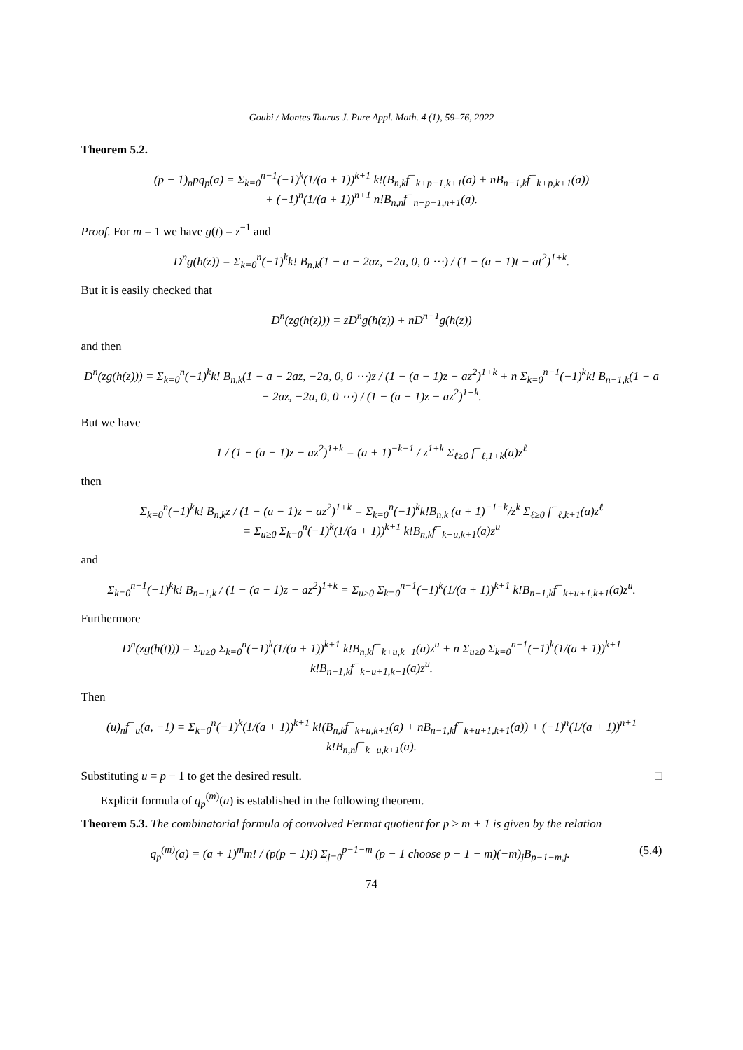Goubi / Montes Taurus J. Pure Appl. Math. 4 (1), 59–76, 2022
Theorem 5.2.
(p − 1)<sub>n</sub>pq<sub>p</sub>(a) = Σ<sub>k=0</sub><sup>n−1</sup>(−1)<sup>k</sup>(1/(a + 1))<sup>k+1</sup> k!(B<sub>n,k</sub>f<sup>−</sup><sub>k+p−1,k+1</sub>(a) + nB<sub>n−1,k</sub>f<sup>−</sup><sub>k+p,k+1</sub>(a))
+ (−1)<sup>n</sup>(1/(a + 1))<sup>n+1</sup> n!B<sub>n,n</sub>f<sup>−</sup><sub>n+p−1,n+1</sub>(a).
Proof. For m = 1 we have g(t) = z<sup>−1</sup> and
D<sup>n</sup>g(h(z)) = Σ<sub>k=0</sub><sup>n</sup>(−1)<sup>k</sup>k! B<sub>n,k</sub>(1 − a − 2az, −2a, 0, 0 ⋯) / (1 − (a − 1)t − at<sup>2</sup>)<sup>1+k</sup>.
But it is easily checked that
D<sup>n</sup>(zg(h(z))) = zD<sup>n</sup>g(h(z)) + nD<sup>n−1</sup>g(h(z))
and then
D<sup>n</sup>(zg(h(z))) = Σ<sub>k=0</sub><sup>n</sup>(−1)<sup>k</sup>k! B<sub>n,k</sub>(1 − a − 2az, −2a, 0, 0 ⋯)z / (1 − (a − 1)z − az<sup>2</sup>)<sup>1+k</sup> + n Σ<sub>k=0</sub><sup>n−1</sup>(−1)<sup>k</sup>k! B<sub>n−1,k</sub>(1 − a − 2az, −2a, 0, 0 ⋯) / (1 − (a − 1)z − az<sup>2</sup>)<sup>1+k</sup>.
But we have
1 / (1 − (a − 1)z − az<sup>2</sup>)<sup>1+k</sup> = (a + 1)<sup>−k−1</sup> / z<sup>1+k</sup> Σ<sub>ℓ≥0</sub> f<sup>−</sup><sub>ℓ,1+k</sub>(a)z<sup>ℓ</sup>
then
Σ<sub>k=0</sub><sup>n</sup>(−1)<sup>k</sup>k! B<sub>n,k</sub>z / (1 − (a − 1)z − az<sup>2</sup>)<sup>1+k</sup> = Σ<sub>k=0</sub><sup>n</sup>(−1)<sup>k</sup>k!B<sub>n,k</sub> (a + 1)<sup>−1−k</sup>/z<sup>k</sup> Σ<sub>ℓ≥0</sub> f<sup>−</sup><sub>ℓ,k+1</sub>(a)z<sup>ℓ</sup>
= Σ<sub>u≥0</sub> Σ<sub>k=0</sub><sup>n</sup>(−1)<sup>k</sup>(1/(a + 1))<sup>k+1</sup> k!B<sub>n,k</sub>f<sup>−</sup><sub>k+u,k+1</sub>(a)z<sup>u</sup>
and
Σ<sub>k=0</sub><sup>n−1</sup>(−1)<sup>k</sup>k! B<sub>n−1,k</sub> / (1 − (a − 1)z − az<sup>2</sup>)<sup>1+k</sup> = Σ<sub>u≥0</sub> Σ<sub>k=0</sub><sup>n−1</sup>(−1)<sup>k</sup>(1/(a + 1))<sup>k+1</sup> k!B<sub>n−1,k</sub>f<sup>−</sup><sub>k+u+1,k+1</sub>(a)z<sup>u</sup>.
Furthermore
D<sup>n</sup>(zg(h(t))) = Σ<sub>u≥0</sub> Σ<sub>k=0</sub><sup>n</sup>(−1)<sup>k</sup>(1/(a + 1))<sup>k+1</sup> k!B<sub>n,k</sub>f<sup>−</sup><sub>k+u,k+1</sub>(a)z<sup>u</sup> + n Σ<sub>u≥0</sub> Σ<sub>k=0</sub><sup>n−1</sup>(−1)<sup>k</sup>(1/(a + 1))<sup>k+1</sup> k!B<sub>n−1,k</sub>f<sup>−</sup><sub>k+u+1,k+1</sub>(a)z<sup>u</sup>.
Then
(u)<sub>n</sub>f<sup>−</sup><sub>u</sub>(a, −1) = Σ<sub>k=0</sub><sup>n</sup>(−1)<sup>k</sup>(1/(a + 1))<sup>k+1</sup> k!(B<sub>n,k</sub>f<sup>−</sup><sub>k+u,k+1</sub>(a) + nB<sub>n−1,k</sub>f<sup>−</sup><sub>k+u+1,k+1</sub>(a)) + (−1)<sup>n</sup>(1/(a + 1))<sup>n+1</sup> k!B<sub>n,n</sub>f<sup>−</sup><sub>k+u,k+1</sub>(a).
Substituting u = p − 1 to get the desired result. □
Explicit formula of q<sub>p</sub><sup>(m)</sup>(a) is established in the following theorem.
Theorem 5.3. The combinatorial formula of convolved Fermat quotient for p ≥ m + 1 is given by the relation
q<sub>p</sub><sup>(m)</sup>(a) = (a + 1)<sup>m</sup>m! / (p(p − 1)!) Σ<sub>j=0</sub><sup>p−1−m</sup> (p − 1 choose p − 1 − m)(−m)<sub>j</sub>B<sub>p−1−m,j</sub>. (5.4)
74